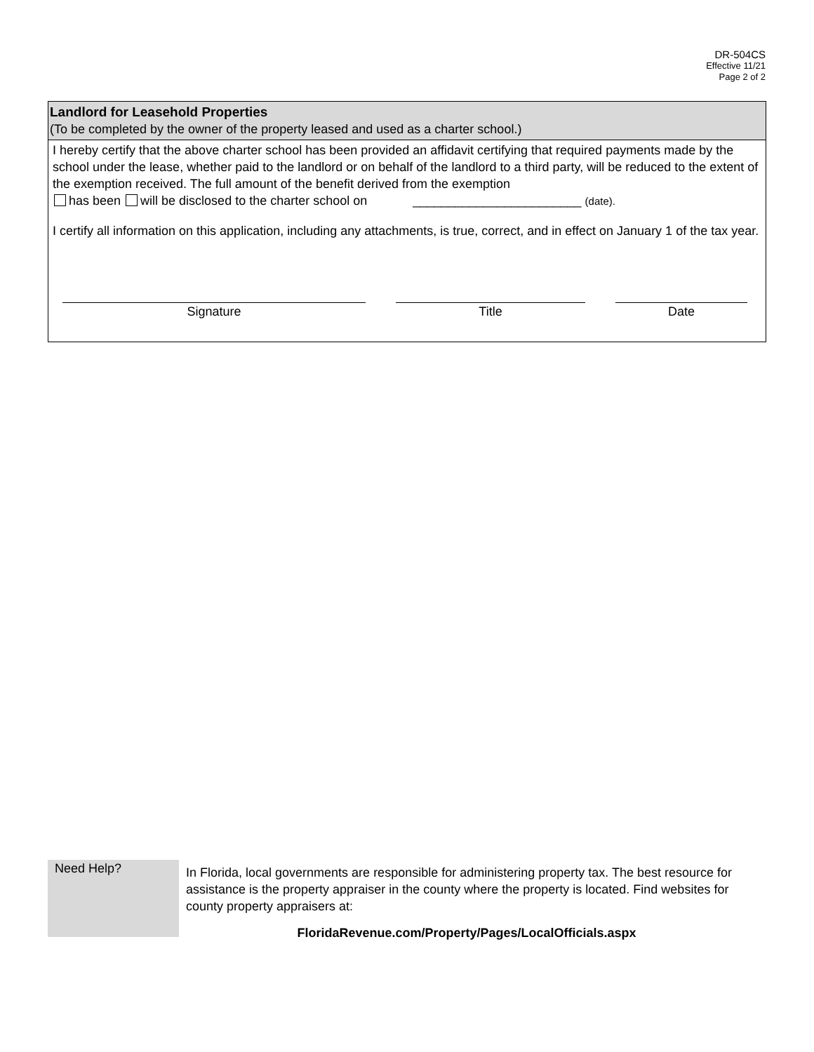DR-504CS
Effective 11/21
Page 2 of 2
Landlord for Leasehold Properties
(To be completed by the owner of the property leased and used as a charter school.)
I hereby certify that the above charter school has been provided an affidavit certifying that required payments made by the school under the lease, whether paid to the landlord or on behalf of the landlord to a third party, will be reduced to the extent of the exemption received. The full amount of the benefit derived from the exemption
has been will be disclosed to the charter school on ________________________ (date).
I certify all information on this application, including any attachments, is true, correct, and in effect on January 1 of the tax year.
Signature Title Date
Need Help?
In Florida, local governments are responsible for administering property tax. The best resource for assistance is the property appraiser in the county where the property is located. Find websites for county property appraisers at:
FloridaRevenue.com/Property/Pages/LocalOfficials.aspx